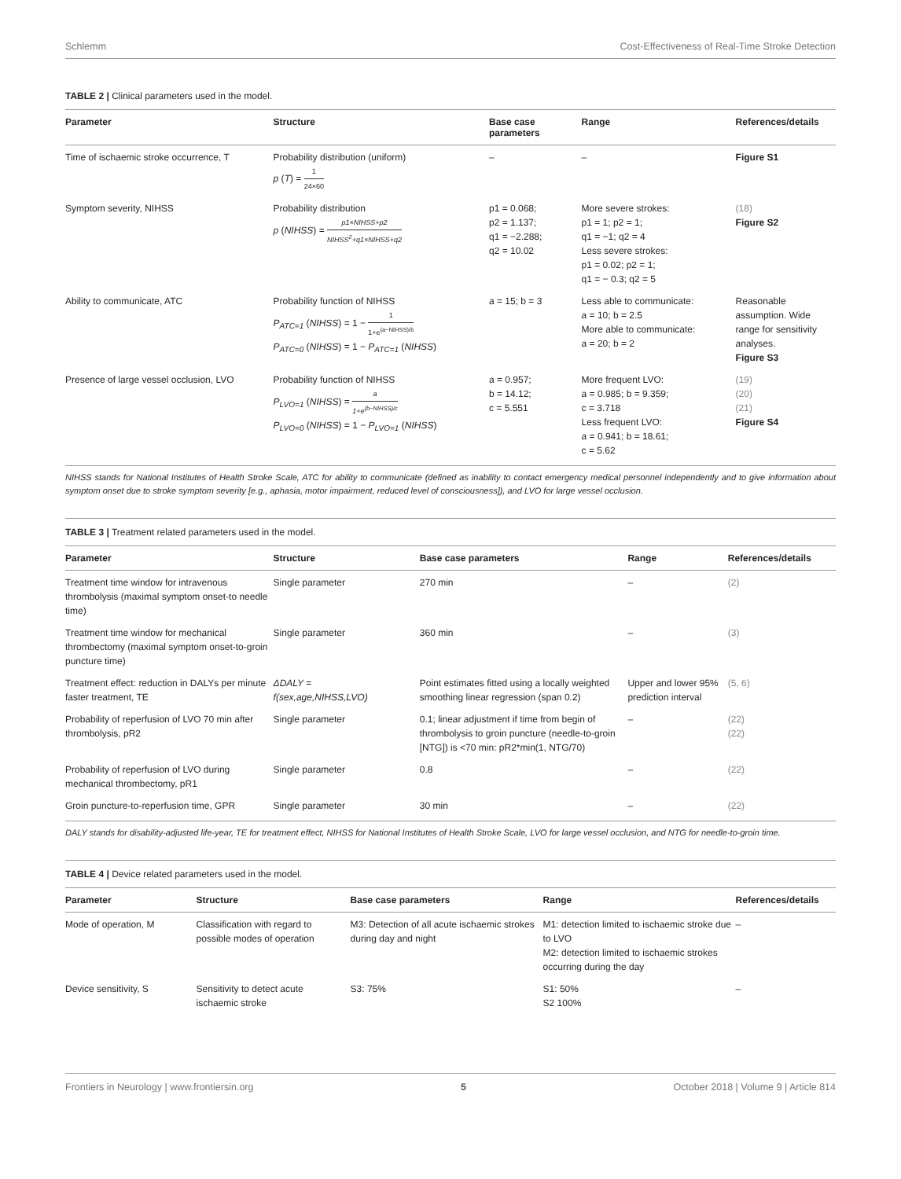Schlemm Cost-Effectiveness of Real-Time Stroke Detection
TABLE 2 | Clinical parameters used in the model.
| Parameter | Structure | Base case parameters | Range | References/details |
| --- | --- | --- | --- | --- |
| Time of ischaemic stroke occurrence, T | Probability distribution (uniform) p ( T ) = 1 24×60 | – | – | Figure S1 |
| Symptom severity, NIHSS | Probability distribution p ( NIHSS ) = p1×NIHSS+p2 NIHSS<sup>2</sup>+q1×NIHSS+q2 | p1 = 0.068; p2 = 1.137; q1 = −2.288; q2 = 10.02 | More severe strokes: p1 = 1; p2 = 1; q1 = −1; q2 = 4 Less severe strokes: p1 = 0.02; p2 = 1; q1 = − 0.3; q2 = 5 | (18) Figure S2 |
| Ability to communicate, ATC | Probability function of NIHSS P<sub>ATC=1</sub> ( NIHSS ) = 1 − 1 1+e<sup>(a−NIHSS)/b</sup> P<sub>ATC=0</sub> ( NIHSS ) = 1 − P<sub>ATC=1</sub> ( NIHSS ) | a = 15; b = 3 | Less able to communicate: a = 10; b = 2.5 More able to communicate: a = 20; b = 2 | Reasonable assumption. Wide range for sensitivity analyses. Figure S3 |
| Presence of large vessel occlusion, LVO | Probability function of NIHSS P<sub>LVO=1</sub> ( NIHSS ) = a 1+e<sup>(b−NIHSS)/c</sup> P<sub>LVO=0</sub> ( NIHSS ) = 1 − P<sub>LVO=1</sub> ( NIHSS ) | a = 0.957; b = 14.12; c = 5.551 | More frequent LVO: a = 0.985; b = 9.359; c = 3.718 Less frequent LVO: a = 0.941; b = 18.61; c = 5.62 | (19) (20) (21) Figure S4 |
NIHSS stands for National Institutes of Health Stroke Scale, ATC for ability to communicate (defined as inability to contact emergency medical personnel independently and to give information about symptom onset due to stroke symptom severity [e.g., aphasia, motor impairment, reduced level of consciousness]), and LVO for large vessel occlusion.
TABLE 3 | Treatment related parameters used in the model.
| Parameter | Structure | Base case parameters | Range | References/details |
| --- | --- | --- | --- | --- |
| Treatment time window for intravenous thrombolysis (maximal symptom onset-to needle time) | Single parameter | 270 min | – | (2) |
| Treatment time window for mechanical thrombectomy (maximal symptom onset-to-groin puncture time) | Single parameter | 360 min | – | (3) |
| Treatment effect: reduction in DALYs per minute faster treatment, TE | ΔDALY = f(sex,age,NIHSS,LVO) | Point estimates fitted using a locally weighted smoothing linear regression (span 0.2) | Upper and lower 95% prediction interval | (5, 6) |
| Probability of reperfusion of LVO 70 min after thrombolysis, pR2 | Single parameter | 0.1; linear adjustment if time from begin of thrombolysis to groin puncture (needle-to-groin [NTG]) is <70 min: pR2*min(1, NTG/70) | – | (22) (22) |
| Probability of reperfusion of LVO during mechanical thrombectomy, pR1 | Single parameter | 0.8 | – | (22) |
| Groin puncture-to-reperfusion time, GPR | Single parameter | 30 min | – | (22) |
DALY stands for disability-adjusted life-year, TE for treatment effect, NIHSS for National Institutes of Health Stroke Scale, LVO for large vessel occlusion, and NTG for needle-to-groin time.
TABLE 4 | Device related parameters used in the model.
| Parameter | Structure | Base case parameters | Range | References/details |
| --- | --- | --- | --- | --- |
| Mode of operation, M | Classification with regard to possible modes of operation | M3: Detection of all acute ischaemic strokes during day and night | M1: detection limited to ischaemic stroke due to LVO M2: detection limited to ischaemic strokes occurring during the day | – |
| Device sensitivity, S | Sensitivity to detect acute ischaemic stroke | S3: 75% | S1: 50% S2 100% | – |
Frontiers in Neurology | www.frontiersin.org 5 October 2018 | Volume 9 | Article 814